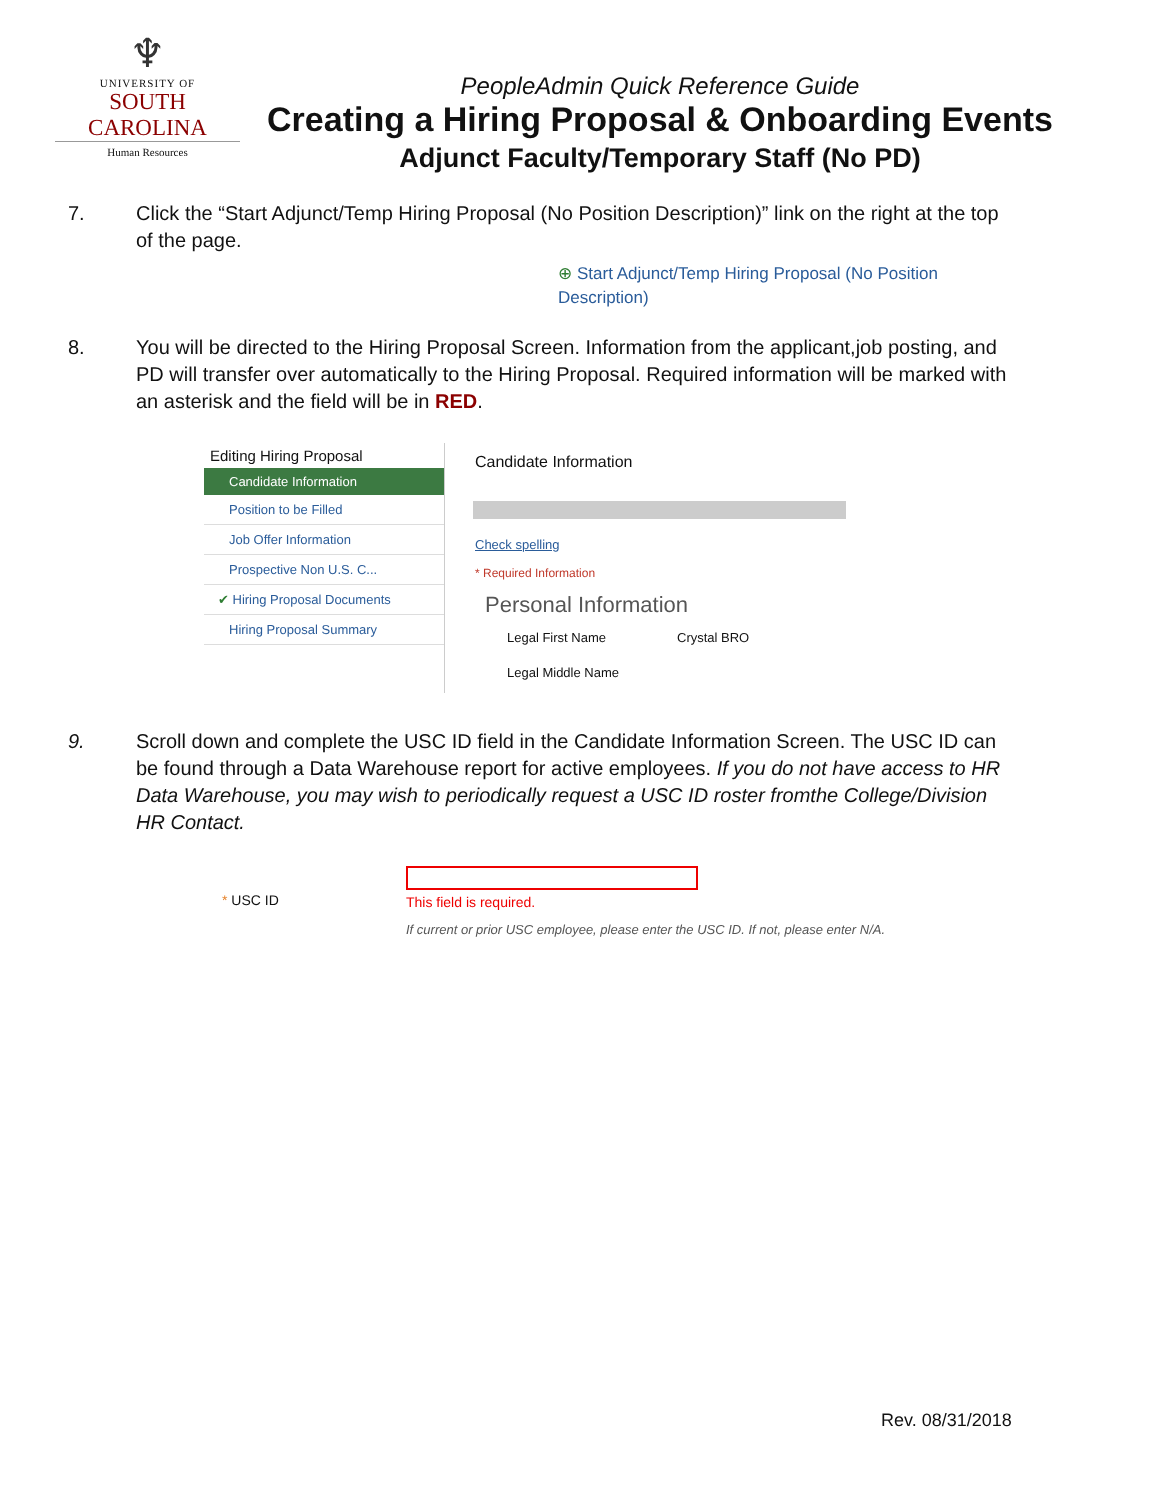♆
UNIVERSITY OF
SOUTH CAROLINA
Human Resources
PeopleAdmin Quick Reference Guide
Creating a Hiring Proposal & Onboarding Events
Adjunct Faculty/Temporary Staff (No PD)
7. Click the “Start Adjunct/Temp Hiring Proposal (No Position Description)” link on the right at the top of the page.
⊕ Start Adjunct/Temp Hiring Proposal (No Position Description)
8. You will be directed to the Hiring Proposal Screen. Information from the applicant,job posting, and PD will transfer over automatically to the Hiring Proposal. Required information will be marked with an asterisk and the field will be in RED.
Editing Hiring Proposal
Candidate Information
Position to be Filled
Job Offer Information
Prospective Non U.S. C...
✔ Hiring Proposal Documents
Hiring Proposal Summary
Candidate Information
Check spelling
* Required Information
Personal Information
Legal First Name Crystal BRO
Legal Middle Name
9. Scroll down and complete the USC ID field in the Candidate Information Screen. The USC ID can be found through a Data Warehouse report for active employees. If you do not have access to HR Data Warehouse, you may wish to periodically request a USC ID roster fromthe College/Division HR Contact.
* USC ID
This field is required.
If current or prior USC employee, please enter the USC ID. If not, please enter N/A.
Rev. 08/31/2018